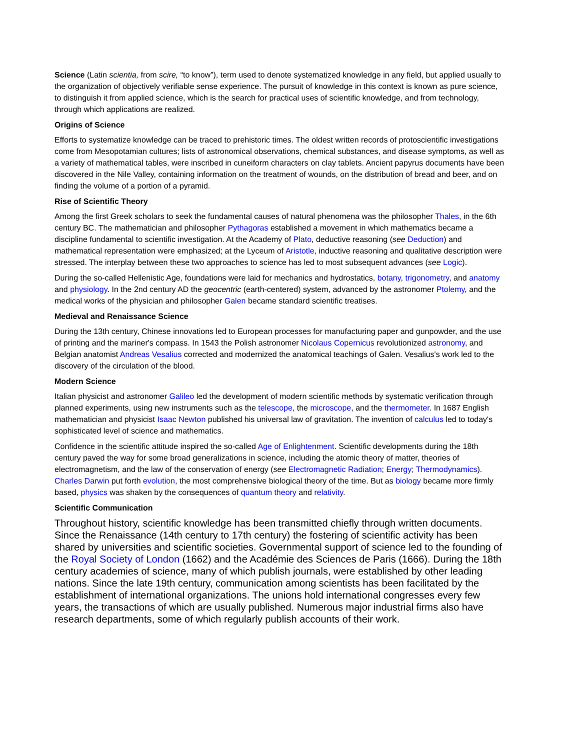Science (Latin scientia, from scire, “to know”), term used to denote systematized knowledge in any field, but applied usually to the organization of objectively verifiable sense experience. The pursuit of knowledge in this context is known as pure science, to distinguish it from applied science, which is the search for practical uses of scientific knowledge, and from technology, through which applications are realized.
Origins of Science
Efforts to systematize knowledge can be traced to prehistoric times. The oldest written records of protoscientific investigations come from Mesopotamian cultures; lists of astronomical observations, chemical substances, and disease symptoms, as well as a variety of mathematical tables, were inscribed in cuneiform characters on clay tablets. Ancient papyrus documents have been discovered in the Nile Valley, containing information on the treatment of wounds, on the distribution of bread and beer, and on finding the volume of a portion of a pyramid.
Rise of Scientific Theory
Among the first Greek scholars to seek the fundamental causes of natural phenomena was the philosopher Thales, in the 6th century BC. The mathematician and philosopher Pythagoras established a movement in which mathematics became a discipline fundamental to scientific investigation. At the Academy of Plato, deductive reasoning (see Deduction) and mathematical representation were emphasized; at the Lyceum of Aristotle, inductive reasoning and qualitative description were stressed. The interplay between these two approaches to science has led to most subsequent advances (see Logic).
During the so-called Hellenistic Age, foundations were laid for mechanics and hydrostatics, botany, trigonometry, and anatomy and physiology. In the 2nd century AD the geocentric (earth-centered) system, advanced by the astronomer Ptolemy, and the medical works of the physician and philosopher Galen became standard scientific treatises.
Medieval and Renaissance Science
During the 13th century, Chinese innovations led to European processes for manufacturing paper and gunpowder, and the use of printing and the mariner's compass. In 1543 the Polish astronomer Nicolaus Copernicus revolutionized astronomy, and Belgian anatomist Andreas Vesalius corrected and modernized the anatomical teachings of Galen. Vesalius's work led to the discovery of the circulation of the blood.
Modern Science
Italian physicist and astronomer Galileo led the development of modern scientific methods by systematic verification through planned experiments, using new instruments such as the telescope, the microscope, and the thermometer. In 1687 English mathematician and physicist Isaac Newton published his universal law of gravitation. The invention of calculus led to today's sophisticated level of science and mathematics.
Confidence in the scientific attitude inspired the so-called Age of Enlightenment. Scientific developments during the 18th century paved the way for some broad generalizations in science, including the atomic theory of matter, theories of electromagnetism, and the law of the conservation of energy (see Electromagnetic Radiation; Energy; Thermodynamics). Charles Darwin put forth evolution, the most comprehensive biological theory of the time. But as biology became more firmly based, physics was shaken by the consequences of quantum theory and relativity.
Scientific Communication
Throughout history, scientific knowledge has been transmitted chiefly through written documents. Since the Renaissance (14th century to 17th century) the fostering of scientific activity has been shared by universities and scientific societies. Governmental support of science led to the founding of the Royal Society of London (1662) and the Académie des Sciences de Paris (1666). During the 18th century academies of science, many of which publish journals, were established by other leading nations. Since the late 19th century, communication among scientists has been facilitated by the establishment of international organizations. The unions hold international congresses every few years, the transactions of which are usually published. Numerous major industrial firms also have research departments, some of which regularly publish accounts of their work.